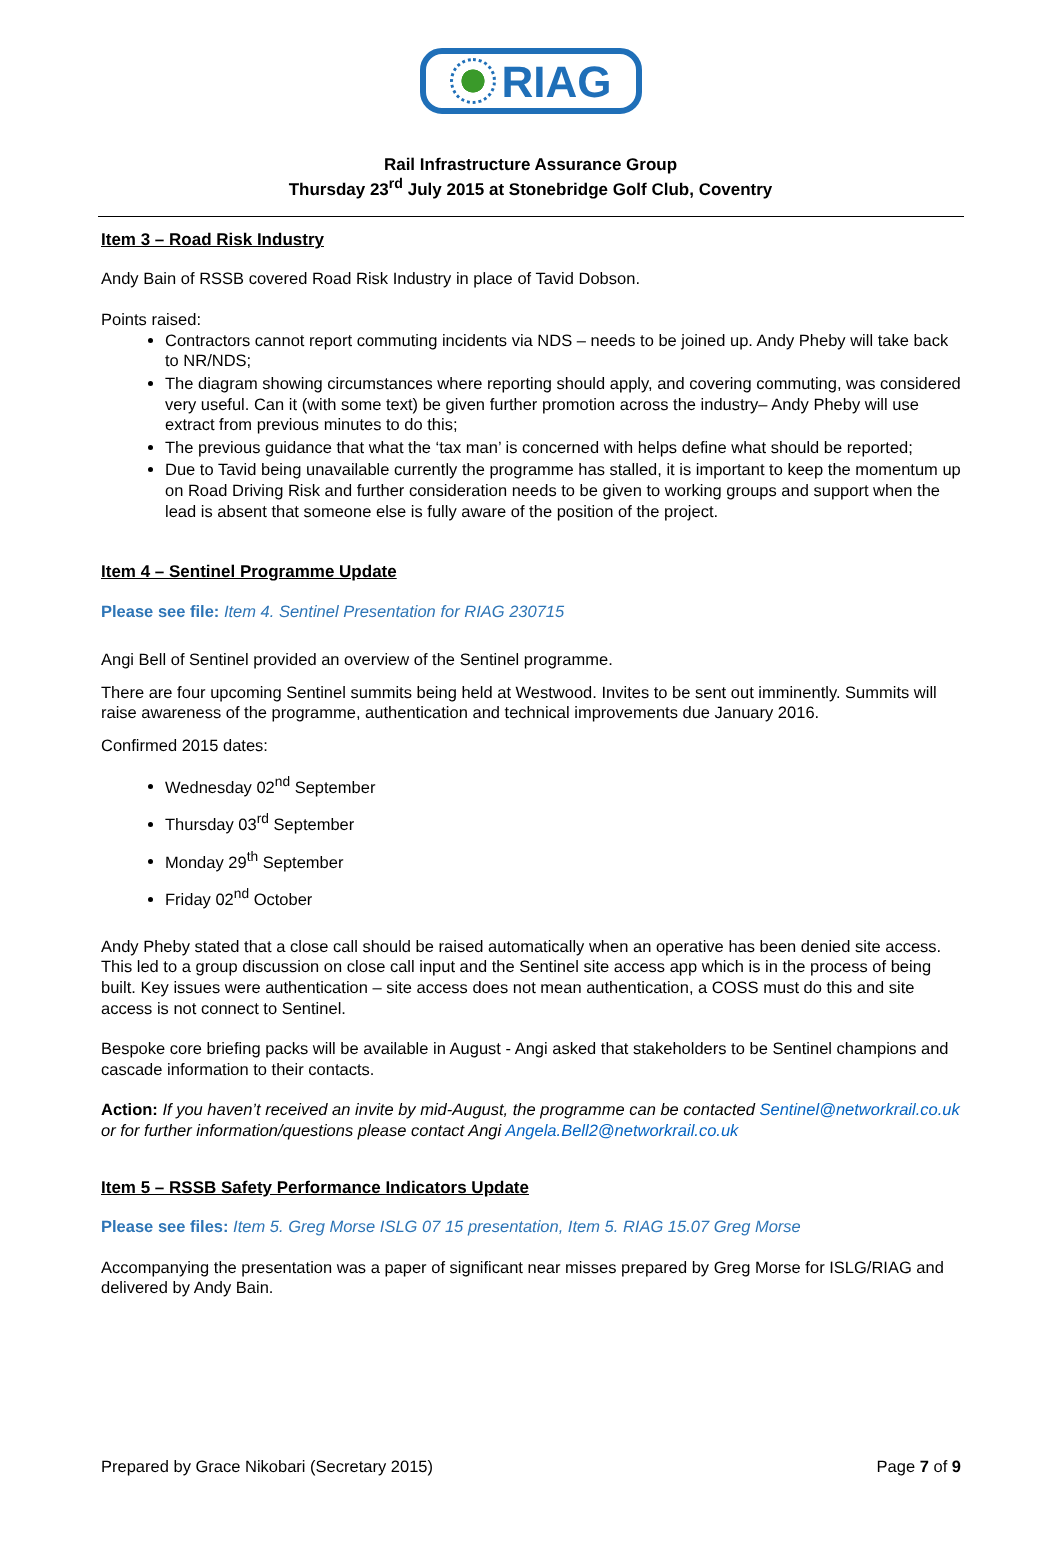RIAG
Rail Infrastructure Assurance Group
Thursday 23<sup>rd</sup> July 2015 at Stonebridge Golf Club, Coventry
Item 3 – Road Risk Industry
Andy Bain of RSSB covered Road Risk Industry in place of Tavid Dobson.
Points raised:
Contractors cannot report commuting incidents via NDS – needs to be joined up. Andy Pheby will take back to NR/NDS;
The diagram showing circumstances where reporting should apply, and covering commuting, was considered very useful. Can it (with some text) be given further promotion across the industry– Andy Pheby will use extract from previous minutes to do this;
The previous guidance that what the ‘tax man’ is concerned with helps define what should be reported;
Due to Tavid being unavailable currently the programme has stalled, it is important to keep the momentum up on Road Driving Risk and further consideration needs to be given to working groups and support when the lead is absent that someone else is fully aware of the position of the project.
Item 4 – Sentinel Programme Update
Please see file: Item 4. Sentinel Presentation for RIAG 230715
Angi Bell of Sentinel provided an overview of the Sentinel programme.
There are four upcoming Sentinel summits being held at Westwood. Invites to be sent out imminently. Summits will raise awareness of the programme, authentication and technical improvements due January 2016.
Confirmed 2015 dates:
Wednesday 02<sup>nd</sup> September
Thursday 03<sup>rd</sup> September
Monday 29<sup>th</sup> September
Friday 02<sup>nd</sup> October
Andy Pheby stated that a close call should be raised automatically when an operative has been denied site access. This led to a group discussion on close call input and the Sentinel site access app which is in the process of being built. Key issues were authentication – site access does not mean authentication, a COSS must do this and site access is not connect to Sentinel.
Bespoke core briefing packs will be available in August - Angi asked that stakeholders to be Sentinel champions and cascade information to their contacts.
Action: If you haven’t received an invite by mid-August, the programme can be contacted Sentinel@networkrail.co.uk or for further information/questions please contact Angi Angela.Bell2@networkrail.co.uk
Item 5 – RSSB Safety Performance Indicators Update
Please see files: Item 5. Greg Morse ISLG 07 15 presentation, Item 5. RIAG 15.07 Greg Morse
Accompanying the presentation was a paper of significant near misses prepared by Greg Morse for ISLG/RIAG and delivered by Andy Bain.
Prepared by Grace Nikobari (Secretary 2015) Page 7 of 9